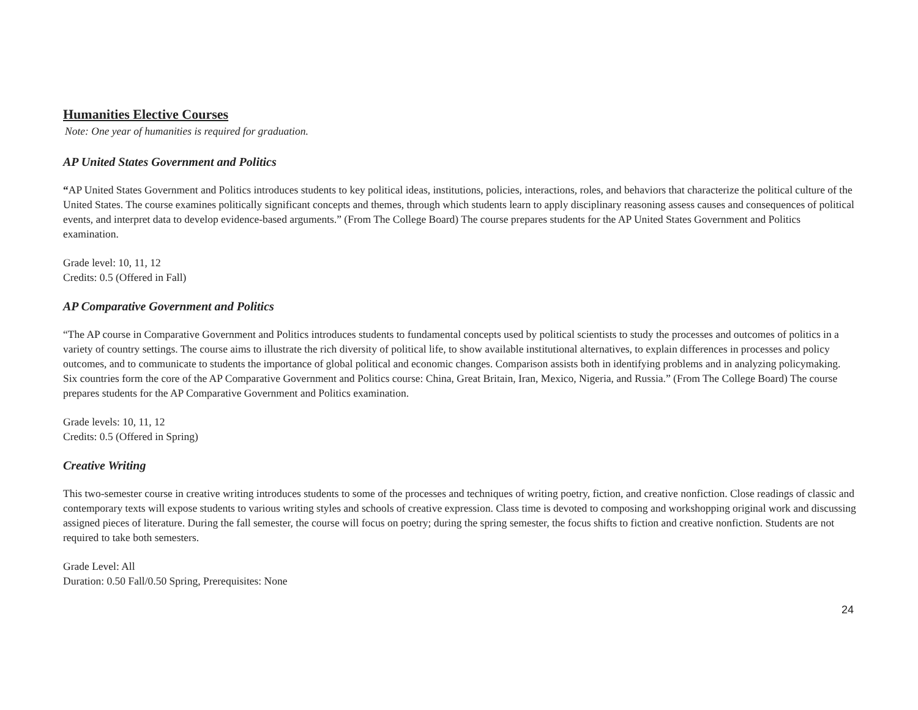Humanities Elective Courses
Note: One year of humanities is required for graduation.
AP United States Government and Politics
“AP United States Government and Politics introduces students to key political ideas, institutions, policies, interactions, roles, and behaviors that characterize the political culture of the United States. The course examines politically significant concepts and themes, through which students learn to apply disciplinary reasoning assess causes and consequences of political events, and interpret data to develop evidence-based arguments.” (From The College Board) The course prepares students for the AP United States Government and Politics examination.
Grade level: 10, 11, 12
Credits: 0.5 (Offered in Fall)
AP Comparative Government and Politics
“The AP course in Comparative Government and Politics introduces students to fundamental concepts used by political scientists to study the processes and outcomes of politics in a variety of country settings. The course aims to illustrate the rich diversity of political life, to show available institutional alternatives, to explain differences in processes and policy outcomes, and to communicate to students the importance of global political and economic changes. Comparison assists both in identifying problems and in analyzing policymaking. Six countries form the core of the AP Comparative Government and Politics course: China, Great Britain, Iran, Mexico, Nigeria, and Russia.” (From The College Board) The course prepares students for the AP Comparative Government and Politics examination.
Grade levels: 10, 11, 12
Credits: 0.5 (Offered in Spring)
Creative Writing
This two-semester course in creative writing introduces students to some of the processes and techniques of writing poetry, fiction, and creative nonfiction. Close readings of classic and contemporary texts will expose students to various writing styles and schools of creative expression. Class time is devoted to composing and workshopping original work and discussing assigned pieces of literature. During the fall semester, the course will focus on poetry; during the spring semester, the focus shifts to fiction and creative nonfiction. Students are not required to take both semesters.
Grade Level: All
Duration: 0.50 Fall/0.50 Spring, Prerequisites: None
24